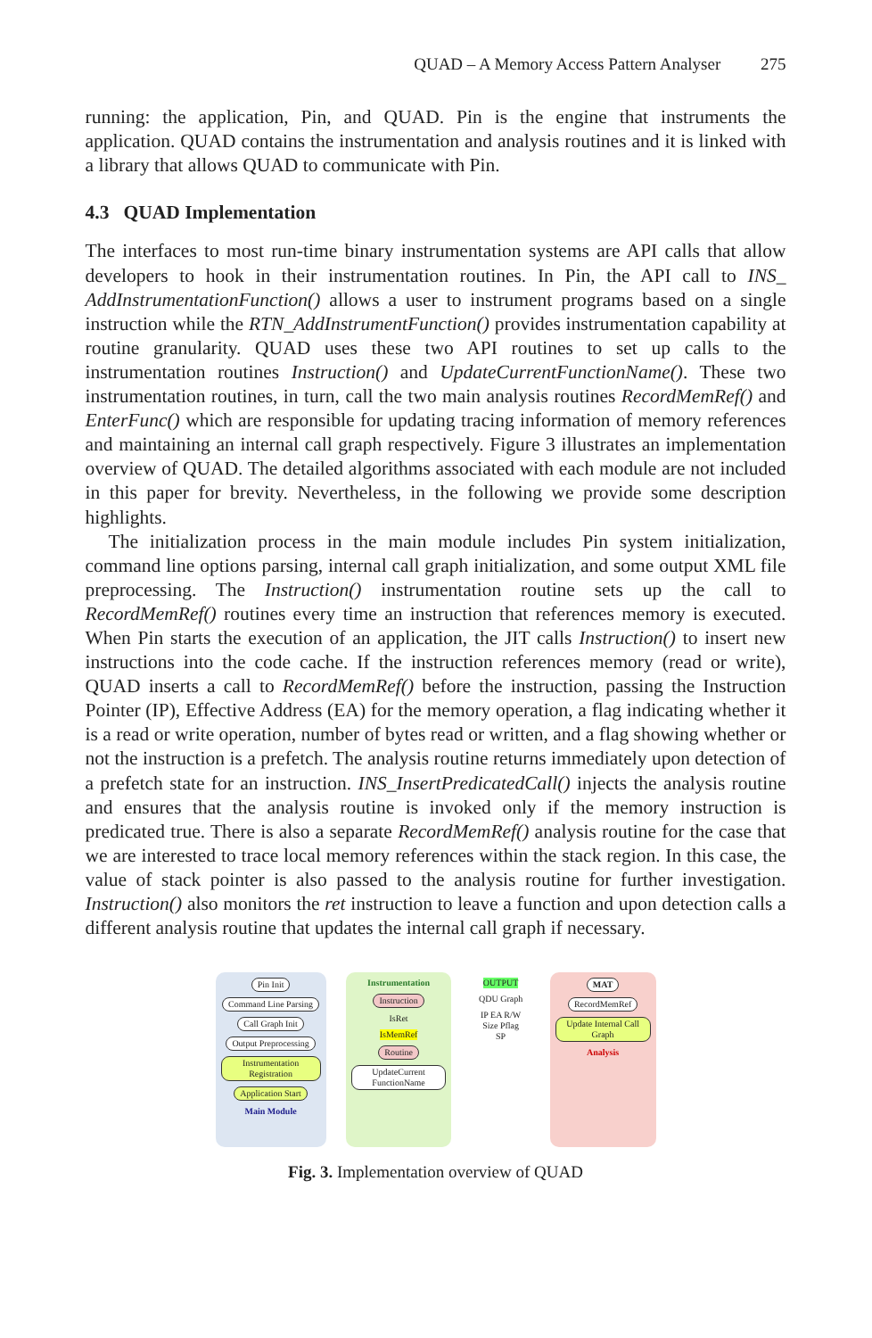QUAD – A Memory Access Pattern Analyser 275
running: the application, Pin, and QUAD. Pin is the engine that instruments the application. QUAD contains the instrumentation and analysis routines and it is linked with a library that allows QUAD to communicate with Pin.
4.3 QUAD Implementation
The interfaces to most run-time binary instrumentation systems are API calls that allow developers to hook in their instrumentation routines. In Pin, the API call to INS_ AddInstrumentationFunction() allows a user to instrument programs based on a single instruction while the RTN_AddInstrumentFunction() provides instrumentation capability at routine granularity. QUAD uses these two API routines to set up calls to the instrumentation routines Instruction() and UpdateCurrentFunctionName(). These two instrumentation routines, in turn, call the two main analysis routines RecordMemRef() and EnterFunc() which are responsible for updating tracing information of memory references and maintaining an internal call graph respectively. Figure 3 illustrates an implementation overview of QUAD. The detailed algorithms associated with each module are not included in this paper for brevity. Nevertheless, in the following we provide some description highlights.
The initialization process in the main module includes Pin system initialization, command line options parsing, internal call graph initialization, and some output XML file preprocessing. The Instruction() instrumentation routine sets up the call to RecordMemRef() routines every time an instruction that references memory is executed. When Pin starts the execution of an application, the JIT calls Instruction() to insert new instructions into the code cache. If the instruction references memory (read or write), QUAD inserts a call to RecordMemRef() before the instruction, passing the Instruction Pointer (IP), Effective Address (EA) for the memory operation, a flag indicating whether it is a read or write operation, number of bytes read or written, and a flag showing whether or not the instruction is a prefetch. The analysis routine returns immediately upon detection of a prefetch state for an instruction. INS_InsertPredicatedCall() injects the analysis routine and ensures that the analysis routine is invoked only if the memory instruction is predicated true. There is also a separate RecordMemRef() analysis routine for the case that we are interested to trace local memory references within the stack region. In this case, the value of stack pointer is also passed to the analysis routine for further investigation. Instruction() also monitors the ret instruction to leave a function and upon detection calls a different analysis routine that updates the internal call graph if necessary.
Pin Init
Command Line Parsing
Call Graph Init
Output Preprocessing
Instrumentation Registration
Application Start
Main Module
Instrumentation
Instruction
IsRet
IsMemRef
Routine
UpdateCurrent FunctionName
OUTPUT
QDU Graph
IP EA R/W Size Pflag SP
MAT
RecordMemRef
Update Internal Call Graph
Analysis
Fig. 3. Implementation overview of QUAD